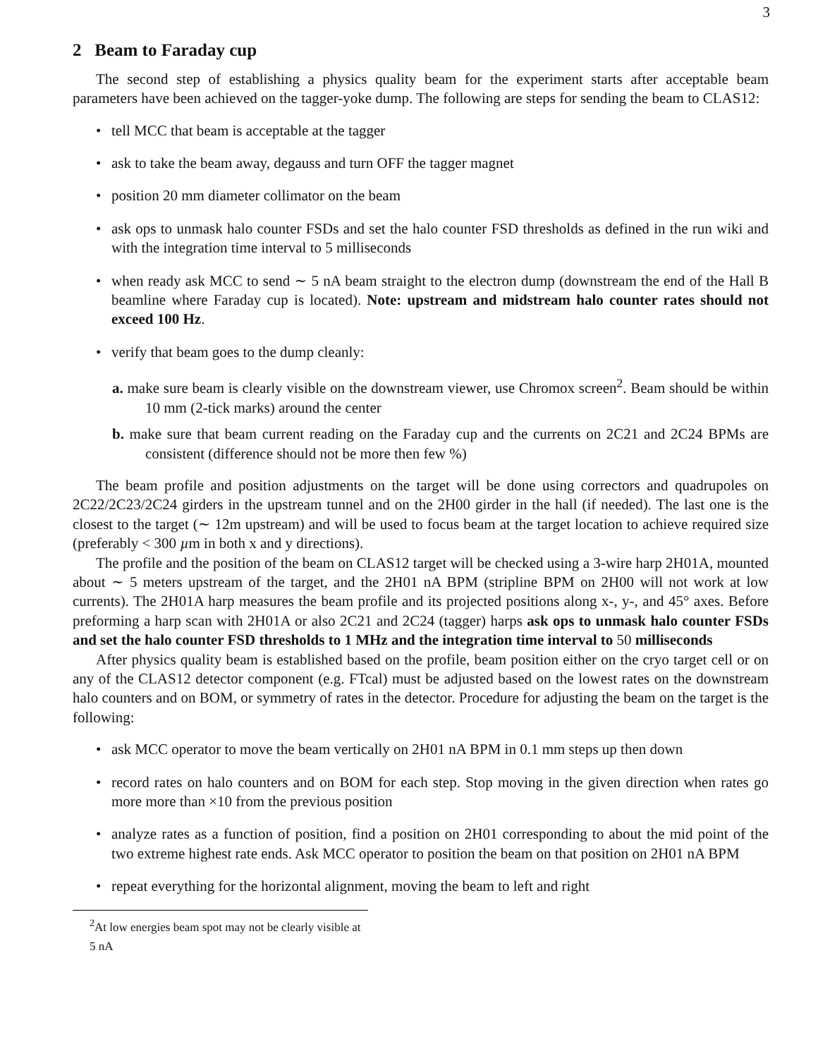3
2 Beam to Faraday cup
The second step of establishing a physics quality beam for the experiment starts after acceptable beam parameters have been achieved on the tagger-yoke dump. The following are steps for sending the beam to CLAS12:
• tell MCC that beam is acceptable at the tagger
• ask to take the beam away, degauss and turn OFF the tagger magnet
• position 20 mm diameter collimator on the beam
• ask ops to unmask halo counter FSDs and set the halo counter FSD thresholds as defined in the run wiki and with the integration time interval to 5 milliseconds
• when ready ask MCC to send ∼ 5 nA beam straight to the electron dump (downstream the end of the Hall B beamline where Faraday cup is located). Note: upstream and midstream halo counter rates should not exceed 100 Hz.
• verify that beam goes to the dump cleanly:
a. make sure beam is clearly visible on the downstream viewer, use Chromox screen<sup>2</sup>. Beam should be within 10 mm (2-tick marks) around the center
b. make sure that beam current reading on the Faraday cup and the currents on 2C21 and 2C24 BPMs are consistent (difference should not be more then few %)
The beam profile and position adjustments on the target will be done using correctors and quadrupoles on 2C22/2C23/2C24 girders in the upstream tunnel and on the 2H00 girder in the hall (if needed). The last one is the closest to the target (∼ 12m upstream) and will be used to focus beam at the target location to achieve required size (preferably < 300 µm in both x and y directions).
The profile and the position of the beam on CLAS12 target will be checked using a 3-wire harp 2H01A, mounted about ∼ 5 meters upstream of the target, and the 2H01 nA BPM (stripline BPM on 2H00 will not work at low currents). The 2H01A harp measures the beam profile and its projected positions along x-, y-, and 45° axes. Before preforming a harp scan with 2H01A or also 2C21 and 2C24 (tagger) harps ask ops to unmask halo counter FSDs and set the halo counter FSD thresholds to 1 MHz and the integration time interval to 50 milliseconds
After physics quality beam is established based on the profile, beam position either on the cryo target cell or on any of the CLAS12 detector component (e.g. FTcal) must be adjusted based on the lowest rates on the downstream halo counters and on BOM, or symmetry of rates in the detector. Procedure for adjusting the beam on the target is the following:
• ask MCC operator to move the beam vertically on 2H01 nA BPM in 0.1 mm steps up then down
• record rates on halo counters and on BOM for each step. Stop moving in the given direction when rates go more more than ×10 from the previous position
• analyze rates as a function of position, find a position on 2H01 corresponding to about the mid point of the two extreme highest rate ends. Ask MCC operator to position the beam on that position on 2H01 nA BPM
• repeat everything for the horizontal alignment, moving the beam to left and right
<sup>2</sup> At low energies beam spot may not be clearly visible at 5 nA